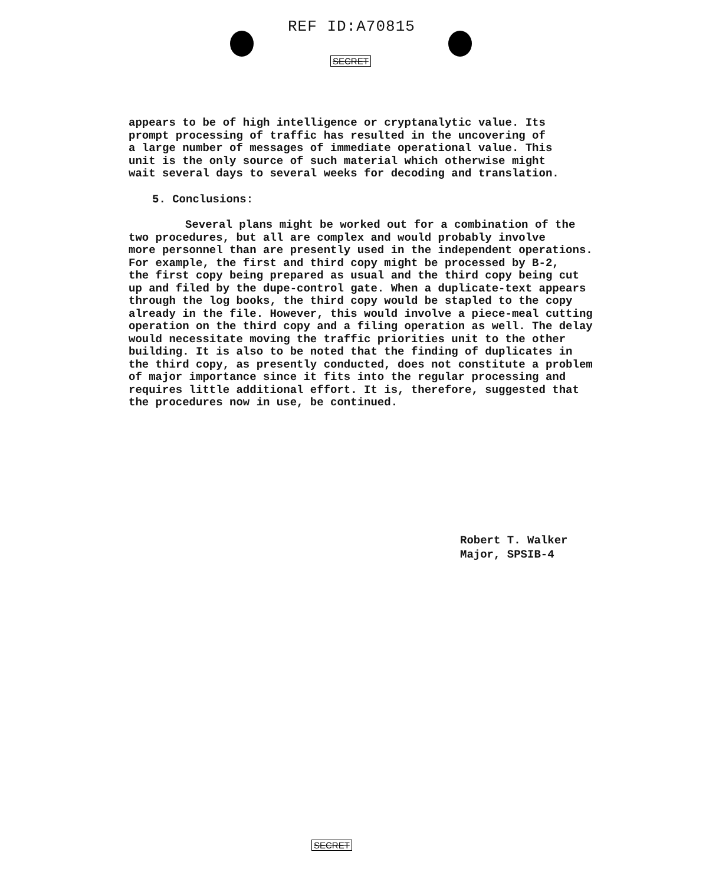REF ID:A70815
SECRET
appears to be of high intelligence or cryptanalytic value. Its
prompt processing of traffic has resulted in the uncovering of
a large number of messages of immediate operational value. This
unit is the only source of such material which otherwise might
wait several days to several weeks for decoding and translation.
5. Conclusions:
Several plans might be worked out for a combination of the
two procedures, but all are complex and would probably involve
more personnel than are presently used in the independent operations.
For example, the first and third copy might be processed by B-2,
the first copy being prepared as usual and the third copy being cut
up and filed by the dupe-control gate. When a duplicate-text appears
through the log books, the third copy would be stapled to the copy
already in the file. However, this would involve a piece-meal cutting
operation on the third copy and a filing operation as well. The delay
would necessitate moving the traffic priorities unit to the other
building. It is also to be noted that the finding of duplicates in
the third copy, as presently conducted, does not constitute a problem
of major importance since it fits into the regular processing and
requires little additional effort. It is, therefore, suggested that
the procedures now in use, be continued.
Robert T. Walker
Major, SPSIB-4
SECRET